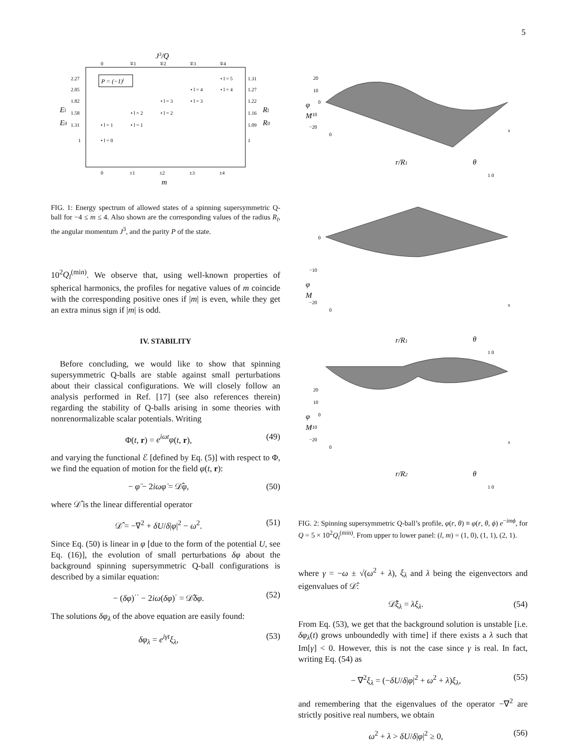5
J3/Q
0
∓1
∓2
∓3
∓4
0
±1
±2
±3
±4
2.27
2.05
1.82
1.58
1.31
1
1.31
1.27
1.22
1.16
1.09
1
• l = 0
• l = 1
• l = 1
• l = 2
• l = 2
• l = 3
• l = 3
• l = 4
• l = 4
• l = 5
P = (−1)l
El
E0
Rl
R0
m
FIG. 1: Energy spectrum of allowed states of a spinning supersymmetric Q-ball for −4 ≤ m ≤ 4. Also shown are the corresponding values of the radius R<sub>l</sub>, the angular momentum J<sup>3</sup>, and the parity P of the state.
10<sup>2</sup>Q<sub>l</sub><sup>(min)</sup>. We observe that, using well-known properties of spherical harmonics, the profiles for negative values of m coincide with the corresponding positive ones if |m| is even, while they get an extra minus sign if |m| is odd.
IV. STABILITY
Before concluding, we would like to show that spinning supersymmetric Q-balls are stable against small perturbations about their classical configurations. We will closely follow an analysis performed in Ref. [17] (see also references therein) regarding the stability of Q-balls arising in some theories with nonrenormalizable scalar potentials. Writing
Φ(t, r) = e<sup>iωt</sup>φ(t, r), (49)
and varying the functional ℰ [defined by Eq. (5)] with respect to Φ, we find the equation of motion for the field φ(t, r):
− φ̈ − 2iωφ̇ = 𝒟̂φ, (50)
where 𝒟̂ is the linear differential operator
𝒟̂ = −∇<sup>2</sup> + δU/δ|φ|<sup>2</sup> − ω<sup>2</sup>. (51)
Since Eq. (50) is linear in φ [due to the form of the potential U, see Eq. (16)], the evolution of small perturbations δφ about the background spinning supersymmetric Q-ball configurations is described by a similar equation:
− (δφ)<sup>··</sup> − 2iω(δφ)<sup>·</sup> = 𝒟̂δφ. (52)
The solutions δφ<sub>λ</sub> of the above equation are easily found:
δφ<sub>λ</sub> = e<sup>iγt</sup>ξ<sub>λ</sub>, (53)
20
10
0
−10
−20
0
π
1 0
0
−10
−20
0
π
1 0
20
10
0
−10
−20
0
π
1 0
φ
M
r/R1
θ
φ
M
r/R1
θ
φ
M
r/R2
θ
FIG. 2: Spinning supersymmetric Q-ball’s profile, φ(r, θ) ≡ φ(r, θ, ϕ) e<sup>−imϕ</sup>, for Q = 5 × 10<sup>2</sup>Q<sub>l</sub><sup>(min)</sup>. From upper to lower panel: (l, m) = (1, 0), (1, 1), (2, 1).
where γ = −ω ± √(ω<sup>2</sup> + λ), ξ<sub>λ</sub> and λ being the eigenvectors and eigenvalues of 𝒟̂:
𝒟̂ξ<sub>λ</sub> = λξ<sub>λ</sub>. (54)
From Eq. (53), we get that the background solution is unstable [i.e. δφ<sub>λ</sub>(t) grows unboundedly with time] if there exists a λ such that Im[γ] < 0. However, this is not the case since γ is real. In fact, writing Eq. (54) as
− ∇<sup>2</sup>ξ<sub>λ</sub> = (−δU/δ|φ|<sup>2</sup> + ω<sup>2</sup> + λ)ξ<sub>λ</sub>, (55)
and remembering that the eigenvalues of the operator −∇<sup>2</sup> are strictly positive real numbers, we obtain
ω<sup>2</sup> + λ > δU/δ|φ|<sup>2</sup> ≥ 0, (56)